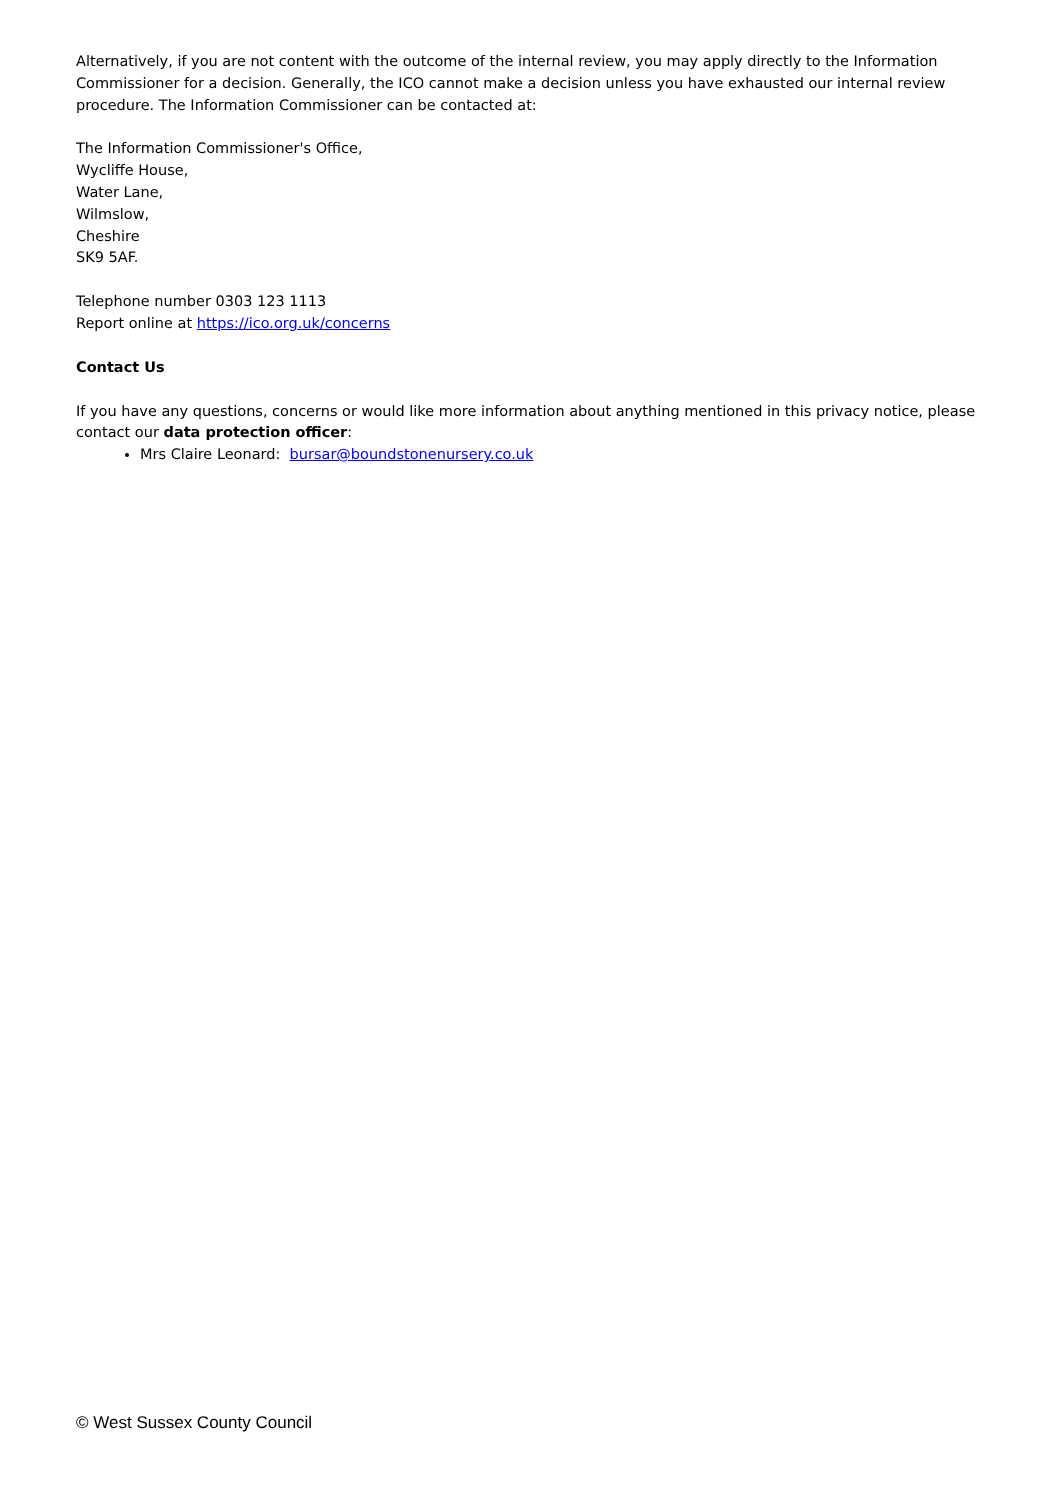Alternatively, if you are not content with the outcome of the internal review, you may apply directly to the Information Commissioner for a decision. Generally, the ICO cannot make a decision unless you have exhausted our internal review procedure. The Information Commissioner can be contacted at:
The Information Commissioner's Office,
Wycliffe House,
Water Lane,
Wilmslow,
Cheshire
SK9 5AF.
Telephone number 0303 123 1113
Report online at https://ico.org.uk/concerns
Contact Us
If you have any questions, concerns or would like more information about anything mentioned in this privacy notice, please contact our data protection officer:
Mrs Claire Leonard: bursar@boundstonenursery.co.uk
© West Sussex County Council